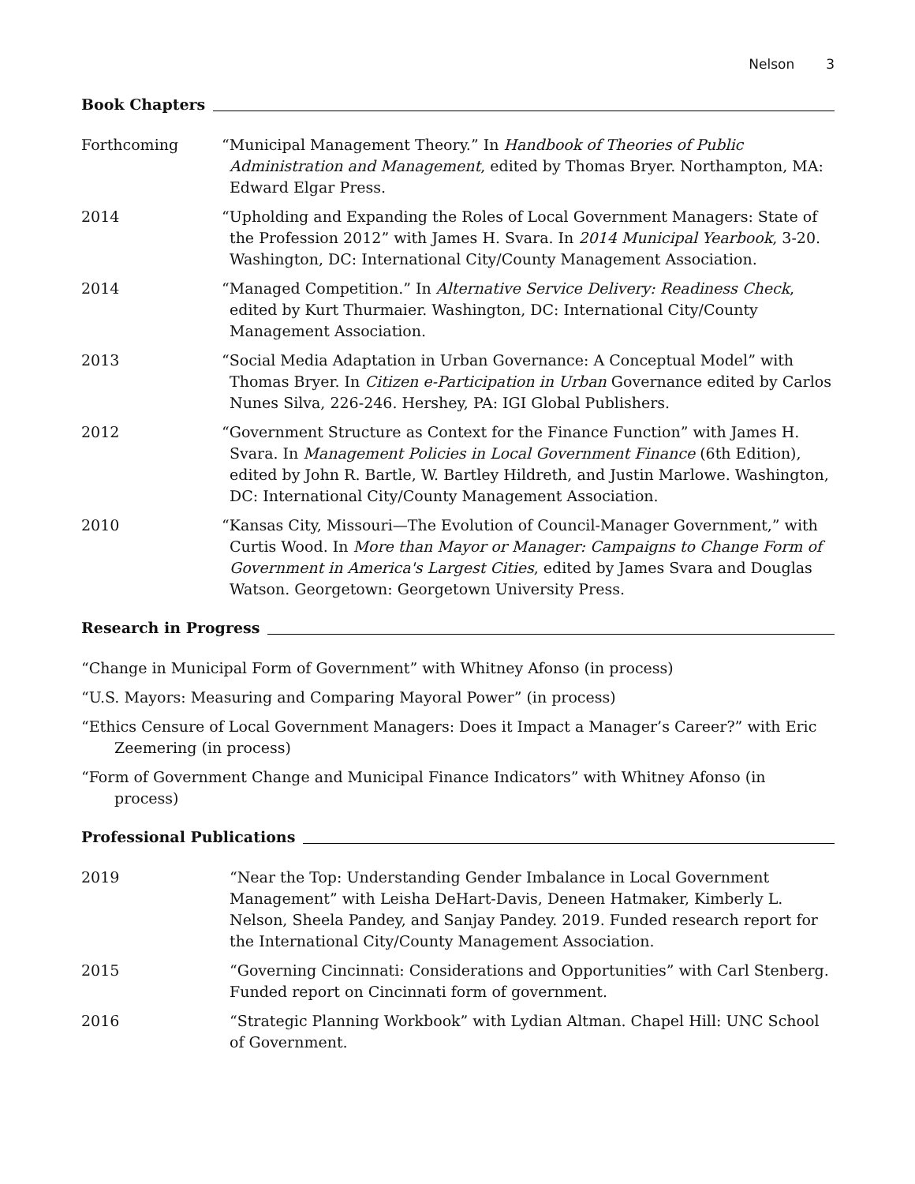Nelson 3
Book Chapters
Forthcoming “Municipal Management Theory.” In Handbook of Theories of Public Administration and Management, edited by Thomas Bryer. Northampton, MA: Edward Elgar Press.
2014 “Upholding and Expanding the Roles of Local Government Managers: State of the Profession 2012” with James H. Svara. In 2014 Municipal Yearbook, 3-20. Washington, DC: International City/County Management Association.
2014 “Managed Competition.” In Alternative Service Delivery: Readiness Check, edited by Kurt Thurmaier. Washington, DC: International City/County Management Association.
2013 “Social Media Adaptation in Urban Governance: A Conceptual Model” with Thomas Bryer. In Citizen e-Participation in Urban Governance edited by Carlos Nunes Silva, 226-246. Hershey, PA: IGI Global Publishers.
2012 “Government Structure as Context for the Finance Function” with James H. Svara. In Management Policies in Local Government Finance (6th Edition), edited by John R. Bartle, W. Bartley Hildreth, and Justin Marlowe. Washington, DC: International City/County Management Association.
2010 “Kansas City, Missouri—The Evolution of Council-Manager Government,” with Curtis Wood. In More than Mayor or Manager: Campaigns to Change Form of Government in America's Largest Cities, edited by James Svara and Douglas Watson. Georgetown: Georgetown University Press.
Research in Progress
“Change in Municipal Form of Government” with Whitney Afonso (in process)
“U.S. Mayors: Measuring and Comparing Mayoral Power” (in process)
“Ethics Censure of Local Government Managers: Does it Impact a Manager’s Career?” with Eric Zeemering (in process)
“Form of Government Change and Municipal Finance Indicators” with Whitney Afonso (in process)
Professional Publications
2019 “Near the Top: Understanding Gender Imbalance in Local Government Management” with Leisha DeHart-Davis, Deneen Hatmaker, Kimberly L. Nelson, Sheela Pandey, and Sanjay Pandey. 2019. Funded research report for the International City/County Management Association.
2015 “Governing Cincinnati: Considerations and Opportunities” with Carl Stenberg. Funded report on Cincinnati form of government.
2016 “Strategic Planning Workbook” with Lydian Altman. Chapel Hill: UNC School of Government.